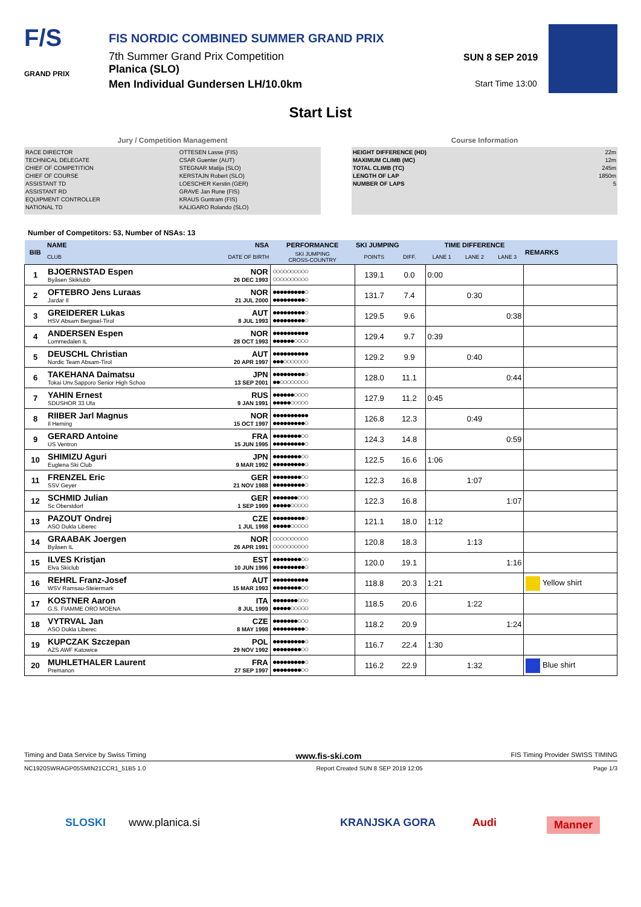F/S
GRAND PRIX
FIS NORDIC COMBINED SUMMER GRAND PRIX
7th Summer Grand Prix Competition
Planica (SLO)
Men Individual Gundersen LH/10.0km
SUN 8 SEP 2019
Start Time 13:00
Start List
Jury / Competition Management
| RACE DIRECTOR | OTTESEN Lasse (FIS) |
| TECHNICAL DELEGATE | CSAR Guenter (AUT) |
| CHIEF OF COMPETITION | STEGNAR Matija (SLO) |
| CHIEF OF COURSE | KERSTAJN Robert (SLO) |
| ASSISTANT TD | LOESCHER Kerstin (GER) |
| ASSISTANT RD | GRAVE Jan Rune (FIS) |
| EQUIPMENT CONTROLLER | KRAUS Guntram (FIS) |
| NATIONAL TD | KALIGARO Rolando (SLO) |
Course Information
| HEIGHT DIFFERENCE (HD) | 22m |
| MAXIMUM CLIMB (MC) | 12m |
| TOTAL CLIMB (TC) | 245m |
| LENGTH OF LAP | 1850m |
| NUMBER OF LAPS | 5 |
Number of Competitors: 53, Number of NSAs: 13
| BIB | NAME | NSA | PERFORMANCE | SKI JUMPING | | TIME DIFFERENCE | | | REMARKS |
| --- | --- | --- | --- | --- | --- | --- | --- | --- | --- |
| | CLUB | DATE OF BIRTH | SKI JUMPING CROSS-COUNTRY | POINTS | DIFF. | LANE 1 | LANE 2 | LANE 3 | |
| 1 | BJOERNSTAD Espen Byåsen Skiklubb | NOR 26 DEC 1993 | ○○○○○○○○○○ ○○○○○○○○○○ | 139.1 | 0.0 | 0:00 | | | |
| 2 | OFTEBRO Jens Luraas Jardar Il | NOR 21 JUL 2000 | ●●●●●●●●●○ ●●●●●●●●●○ | 131.7 | 7.4 | | 0:30 | | |
| 3 | GREIDERER Lukas HSV Absam Bergisel-Tirol | AUT 8 JUL 1993 | ●●●●●●●●●○ ●●●●●●●●●○ | 129.5 | 9.6 | | | 0:38 | |
| 4 | ANDERSEN Espen Lommedalen IL | NOR 28 OCT 1993 | ●●●●●●●●●● ●●●●●●○○○○ | 129.4 | 9.7 | 0:39 | | | |
| 5 | DEUSCHL Christian Nordic Team Absam-Tirol | AUT 20 APR 1997 | ●●●●●●●●●● ●●●○○○○○○○ | 129.2 | 9.9 | | 0:40 | | |
| 6 | TAKEHANA Daimatsu Tokai Unv.Sapporo Senior High Schoo | JPN 13 SEP 2001 | ●●●●●●●●●○ ●●○○○○○○○○ | 128.0 | 11.1 | | | 0:44 | |
| 7 | YAHIN Ernest SDUSHOR 33 Ufa | RUS 9 JAN 1991 | ●●●●●●○○○○ ●●●●●○○○○○ | 127.9 | 11.2 | 0:45 | | | |
| 8 | RIIBER Jarl Magnus Il Heming | NOR 15 OCT 1997 | ●●●●●●●●●● ●●●●●●●●●○ | 126.8 | 12.3 | | 0:49 | | |
| 9 | GERARD Antoine US Ventron | FRA 15 JUN 1995 | ●●●●●●●●○○ ●●●●●●●●●○ | 124.3 | 14.8 | | | 0:59 | |
| 10 | SHIMIZU Aguri Euglena Ski Club | JPN 9 MAR 1992 | ●●●●●●●●○○ ●●●●●●●●●○ | 122.5 | 16.6 | 1:06 | | | |
| 11 | FRENZEL Eric SSV Geyer | GER 21 NOV 1988 | ●●●●●●●●○○ ●●●●●●●●●○ | 122.3 | 16.8 | | 1:07 | | |
| 12 | SCHMID Julian Sc Oberstdorf | GER 1 SEP 1999 | ●●●●●●●○○○ ●●●●●○○○○○ | 122.3 | 16.8 | | | 1:07 | |
| 13 | PAZOUT Ondrej ASO Dukla Liberec | CZE 1 JUL 1998 | ●●●●●●●●●○ ●●●●●○○○○○ | 121.1 | 18.0 | 1:12 | | | |
| 14 | GRAABAK Joergen Byåsen IL | NOR 26 APR 1991 | ○○○○○○○○○○ ○○○○○○○○○○ | 120.8 | 18.3 | | 1:13 | | |
| 15 | ILVES Kristjan Elva Skiclub | EST 10 JUN 1996 | ●●●●●●●●○○ ●●●●●●●●●○ | 120.0 | 19.1 | | | 1:16 | |
| 16 | REHRL Franz-Josef WSV Ramsau-Steiermark | AUT 15 MAR 1993 | ●●●●●●●●●● ●●●●●●●●○○ | 118.8 | 20.3 | 1:21 | | | Yellow shirt |
| 17 | KOSTNER Aaron G.S. FIAMME ORO MOENA | ITA 8 JUL 1999 | ●●●●●●●○○○ ●●●●●○○○○○ | 118.5 | 20.6 | | 1:22 | | |
| 18 | VYTRVAL Jan ASO Dukla Liberec | CZE 8 MAY 1998 | ●●●●●●●○○○ ●●●●●●●●●○ | 118.2 | 20.9 | | | 1:24 | |
| 19 | KUPCZAK Szczepan AZS AWF Katowice | POL 29 NOV 1992 | ●●●●●●●●●○ ●●●●●●●●○○ | 116.7 | 22.4 | 1:30 | | | |
| 20 | MUHLETHALER Laurent Premanon | FRA 27 SEP 1997 | ●●●●●●●●●○ ●●●●●●●●○○ | 116.2 | 22.9 | | 1:32 | | Blue shirt |
Timing and Data Service by Swiss Timing www.fis-ski.com FIS Timing Provider SWISS TIMING
NC1920SWRAGP05SMIN21CCR1_51B5 1.0 Report Created SUN 8 SEP 2019 12:05 Page 1/3
SLOSKI www.planica.si KRANJSKA GORA Audi Manner